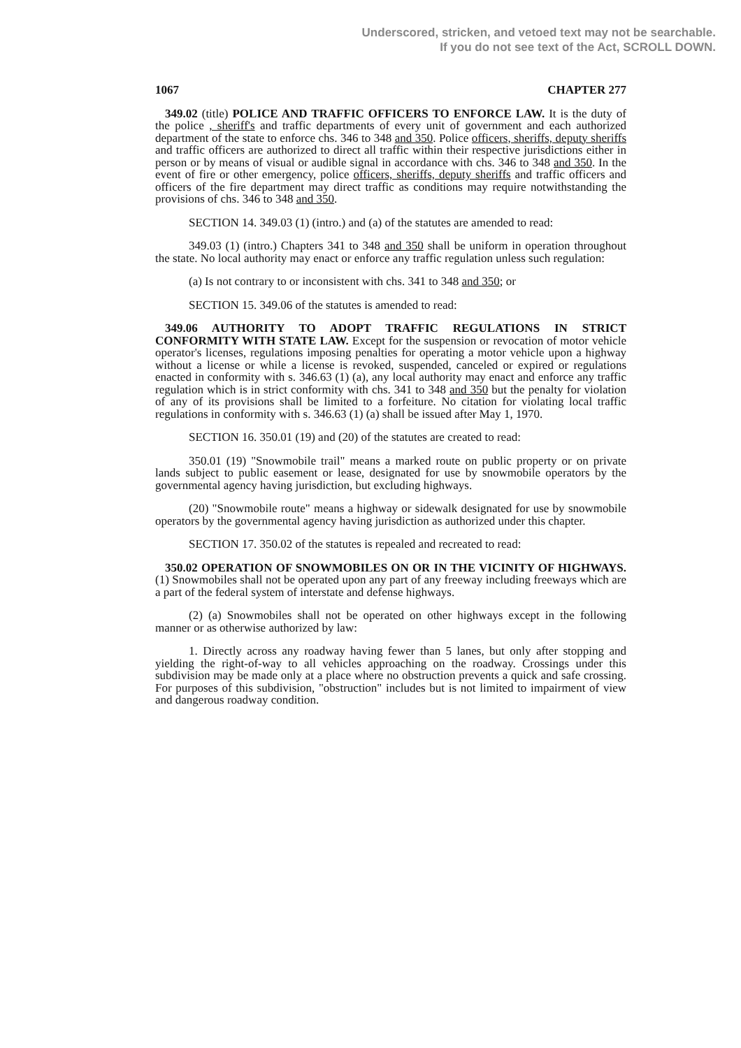Underscored, stricken, and vetoed text may not be searchable.
If you do not see text of the Act, SCROLL DOWN.
1067 CHAPTER 277
349.02 (title) POLICE AND TRAFFIC OFFICERS TO ENFORCE LAW. It is the duty of the police , sheriff's and traffic departments of every unit of government and each authorized department of the state to enforce chs. 346 to 348 and 350. Police officers, sheriffs, deputy sheriffs and traffic officers are authorized to direct all traffic within their respective jurisdictions either in person or by means of visual or audible signal in accordance with chs. 346 to 348 and 350. In the event of fire or other emergency, police officers, sheriffs, deputy sheriffs and traffic officers and officers of the fire department may direct traffic as conditions may require notwithstanding the provisions of chs. 346 to 348 and 350.
SECTION 14. 349.03 (1) (intro.) and (a) of the statutes are amended to read:
349.03 (1) (intro.) Chapters 341 to 348 and 350 shall be uniform in operation throughout the state. No local authority may enact or enforce any traffic regulation unless such regulation:
(a) Is not contrary to or inconsistent with chs. 341 to 348 and 350; or
SECTION 15. 349.06 of the statutes is amended to read:
349.06 AUTHORITY TO ADOPT TRAFFIC REGULATIONS IN STRICT CONFORMITY WITH STATE LAW. Except for the suspension or revocation of motor vehicle operator's licenses, regulations imposing penalties for operating a motor vehicle upon a highway without a license or while a license is revoked, suspended, canceled or expired or regulations enacted in conformity with s. 346.63 (1) (a), any local authority may enact and enforce any traffic regulation which is in strict conformity with chs. 341 to 348 and 350 but the penalty for violation of any of its provisions shall be limited to a forfeiture. No citation for violating local traffic regulations in conformity with s. 346.63 (1) (a) shall be issued after May 1, 1970.
SECTION 16. 350.01 (19) and (20) of the statutes are created to read:
350.01 (19) "Snowmobile trail" means a marked route on public property or on private lands subject to public easement or lease, designated for use by snowmobile operators by the governmental agency having jurisdiction, but excluding highways.
(20) "Snowmobile route" means a highway or sidewalk designated for use by snowmobile operators by the governmental agency having jurisdiction as authorized under this chapter.
SECTION 17. 350.02 of the statutes is repealed and recreated to read:
350.02 OPERATION OF SNOWMOBILES ON OR IN THE VICINITY OF HIGHWAYS. (1) Snowmobiles shall not be operated upon any part of any freeway including freeways which are a part of the federal system of interstate and defense highways.
(2) (a) Snowmobiles shall not be operated on other highways except in the following manner or as otherwise authorized by law:
1. Directly across any roadway having fewer than 5 lanes, but only after stopping and yielding the right-of-way to all vehicles approaching on the roadway. Crossings under this subdivision may be made only at a place where no obstruction prevents a quick and safe crossing. For purposes of this subdivision, "obstruction" includes but is not limited to impairment of view and dangerous roadway condition.